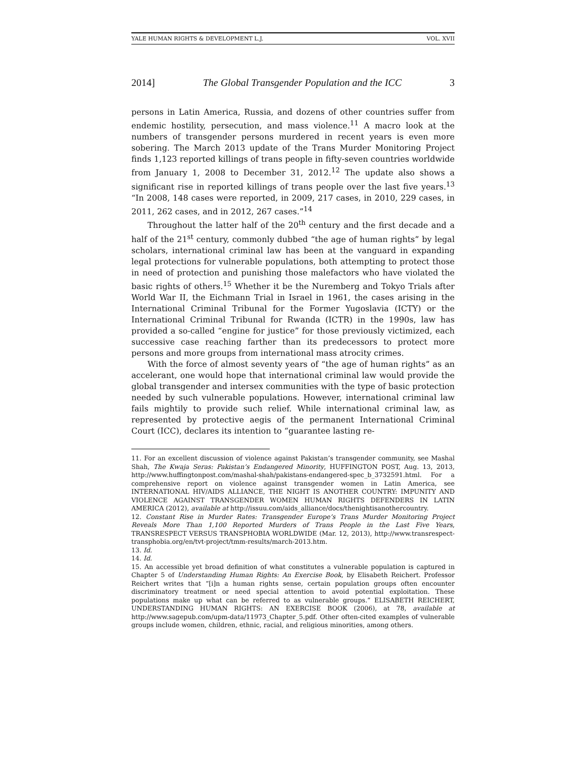YALE HUMAN RIGHTS & DEVELOPMENT L.J. VOL. XVII
2014] The Global Transgender Population and the ICC 3
persons in Latin America, Russia, and dozens of other countries suffer from endemic hostility, persecution, and mass violence.<sup>11</sup> A macro look at the numbers of transgender persons murdered in recent years is even more sobering. The March 2013 update of the Trans Murder Monitoring Project finds 1,123 reported killings of trans people in fifty-seven countries worldwide from January 1, 2008 to December 31, 2012.<sup>12</sup> The update also shows a significant rise in reported killings of trans people over the last five years.<sup>13</sup> “In 2008, 148 cases were reported, in 2009, 217 cases, in 2010, 229 cases, in 2011, 262 cases, and in 2012, 267 cases.”<sup>14</sup>
Throughout the latter half of the 20<sup>th</sup> century and the first decade and a half of the 21<sup>st</sup> century, commonly dubbed “the age of human rights” by legal scholars, international criminal law has been at the vanguard in expanding legal protections for vulnerable populations, both attempting to protect those in need of protection and punishing those malefactors who have violated the basic rights of others.<sup>15</sup> Whether it be the Nuremberg and Tokyo Trials after World War II, the Eichmann Trial in Israel in 1961, the cases arising in the International Criminal Tribunal for the Former Yugoslavia (ICTY) or the International Criminal Tribunal for Rwanda (ICTR) in the 1990s, law has provided a so-called “engine for justice” for those previously victimized, each successive case reaching farther than its predecessors to protect more persons and more groups from international mass atrocity crimes.
With the force of almost seventy years of “the age of human rights” as an accelerant, one would hope that international criminal law would provide the global transgender and intersex communities with the type of basic protection needed by such vulnerable populations. However, international criminal law fails mightily to provide such relief. While international criminal law, as represented by protective aegis of the permanent International Criminal Court (ICC), declares its intention to “guarantee lasting re-
11. For an excellent discussion of violence against Pakistan’s transgender community, see Mashal Shah, The Kwaja Seras: Pakistan’s Endangered Minority, HUFFINGTON POST, Aug. 13, 2013, http://www.huffingtonpost.com/mashal-shah/pakistans-endangered-spec_b_3732591.html. For a comprehensive report on violence against transgender women in Latin America, see INTERNATIONAL HIV/AIDS ALLIANCE, THE NIGHT IS ANOTHER COUNTRY: IMPUNITY AND VIOLENCE AGAINST TRANSGENDER WOMEN HUMAN RIGHTS DEFENDERS IN LATIN AMERICA (2012), available at http://issuu.com/aids_alliance/docs/thenightisanothercountry.
12. Constant Rise in Murder Rates: Transgender Europe’s Trans Murder Monitoring Project Reveals More Than 1,100 Reported Murders of Trans People in the Last Five Years, TRANSRESPECT VERSUS TRANSPHOBIA WORLDWIDE (Mar. 12, 2013), http://www.transrespect-transphobia.org/en/tvt-project/tmm-results/march-2013.htm.
13. Id.
14. Id.
15. An accessible yet broad definition of what constitutes a vulnerable population is captured in Chapter 5 of Understanding Human Rights: An Exercise Book, by Elisabeth Reichert. Professor Reichert writes that “[i]n a human rights sense, certain population groups often encounter discriminatory treatment or need special attention to avoid potential exploitation. These populations make up what can be referred to as vulnerable groups.” ELISABETH REICHERT, UNDERSTANDING HUMAN RIGHTS: AN EXERCISE BOOK (2006), at 78, available at http://www.sagepub.com/upm-data/11973_Chapter_5.pdf. Other often-cited examples of vulnerable groups include women, children, ethnic, racial, and religious minorities, among others.